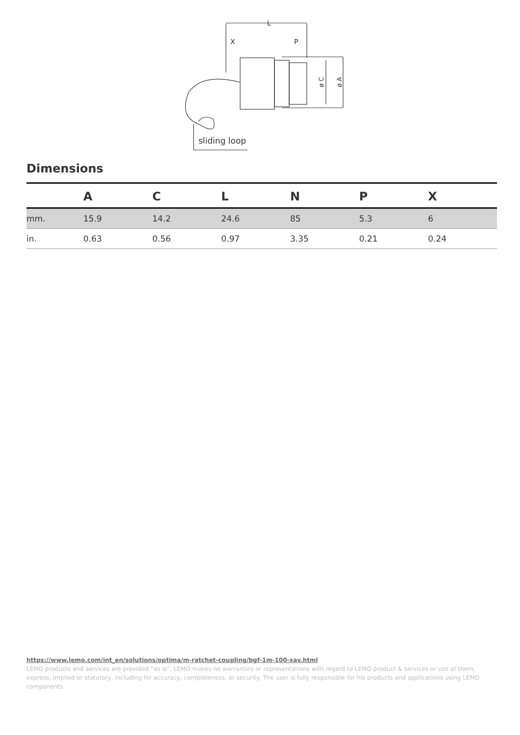L
X
P
ø C
ø A
sliding loop
Dimensions
| | A | C | L | N | P | X |
| --- | --- | --- | --- | --- | --- | --- |
| mm. | 15.9 | 14.2 | 24.6 | 85 | 5.3 | 6 |
| in. | 0.63 | 0.56 | 0.97 | 3.35 | 0.21 | 0.24 |
https://www.lemo.com/int_en/solutions/optima/m-ratchet-coupling/bgf-1m-100-xav.html
LEMO products and services are provided “as is”. LEMO makes no warranties or representations with regard to LEMO product & services or use of them, express, implied or statutory, including for accuracy, completeness, or security. The user is fully responsible for his products and applications using LEMO components.